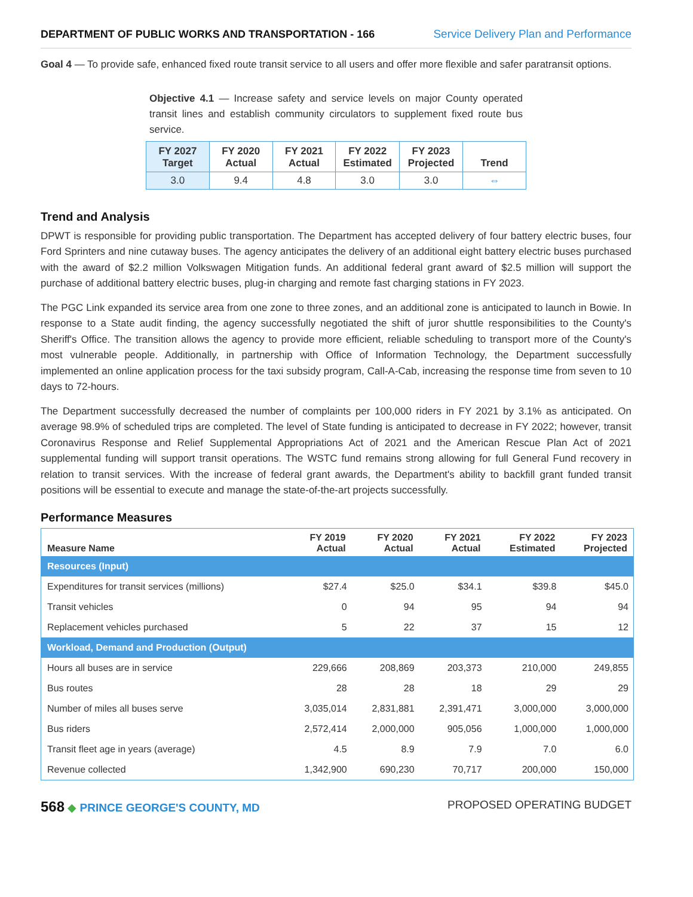DEPARTMENT OF PUBLIC WORKS AND TRANSPORTATION - 166 Service Delivery Plan and Performance
Goal 4 — To provide safe, enhanced fixed route transit service to all users and offer more flexible and safer paratransit options.
Objective 4.1 — Increase safety and service levels on major County operated transit lines and establish community circulators to supplement fixed route bus service.
| FY 2027 Target | FY 2020 Actual | FY 2021 Actual | FY 2022 Estimated | FY 2023 Projected | Trend |
| --- | --- | --- | --- | --- | --- |
| 3.0 | 9.4 | 4.8 | 3.0 | 3.0 | ⇔ |
Trend and Analysis
DPWT is responsible for providing public transportation. The Department has accepted delivery of four battery electric buses, four Ford Sprinters and nine cutaway buses. The agency anticipates the delivery of an additional eight battery electric buses purchased with the award of $2.2 million Volkswagen Mitigation funds. An additional federal grant award of $2.5 million will support the purchase of additional battery electric buses, plug-in charging and remote fast charging stations in FY 2023.
The PGC Link expanded its service area from one zone to three zones, and an additional zone is anticipated to launch in Bowie. In response to a State audit finding, the agency successfully negotiated the shift of juror shuttle responsibilities to the County's Sheriff's Office. The transition allows the agency to provide more efficient, reliable scheduling to transport more of the County's most vulnerable people. Additionally, in partnership with Office of Information Technology, the Department successfully implemented an online application process for the taxi subsidy program, Call-A-Cab, increasing the response time from seven to 10 days to 72-hours.
The Department successfully decreased the number of complaints per 100,000 riders in FY 2021 by 3.1% as anticipated. On average 98.9% of scheduled trips are completed. The level of State funding is anticipated to decrease in FY 2022; however, transit Coronavirus Response and Relief Supplemental Appropriations Act of 2021 and the American Rescue Plan Act of 2021 supplemental funding will support transit operations. The WSTC fund remains strong allowing for full General Fund recovery in relation to transit services. With the increase of federal grant awards, the Department's ability to backfill grant funded transit positions will be essential to execute and manage the state-of-the-art projects successfully.
Performance Measures
| Measure Name | FY 2019 Actual | FY 2020 Actual | FY 2021 Actual | FY 2022 Estimated | FY 2023 Projected |
| --- | --- | --- | --- | --- | --- |
| Resources (Input) | | | | | |
| Expenditures for transit services (millions) | $27.4 | $25.0 | $34.1 | $39.8 | $45.0 |
| Transit vehicles | 0 | 94 | 95 | 94 | 94 |
| Replacement vehicles purchased | 5 | 22 | 37 | 15 | 12 |
| Workload, Demand and Production (Output) | | | | | |
| Hours all buses are in service | 229,666 | 208,869 | 203,373 | 210,000 | 249,855 |
| Bus routes | 28 | 28 | 18 | 29 | 29 |
| Number of miles all buses serve | 3,035,014 | 2,831,881 | 2,391,471 | 3,000,000 | 3,000,000 |
| Bus riders | 2,572,414 | 2,000,000 | 905,056 | 1,000,000 | 1,000,000 |
| Transit fleet age in years (average) | 4.5 | 8.9 | 7.9 | 7.0 | 6.0 |
| Revenue collected | 1,342,900 | 690,230 | 70,717 | 200,000 | 150,000 |
568 ◆ PRINCE GEORGE'S COUNTY, MD PROPOSED OPERATING BUDGET